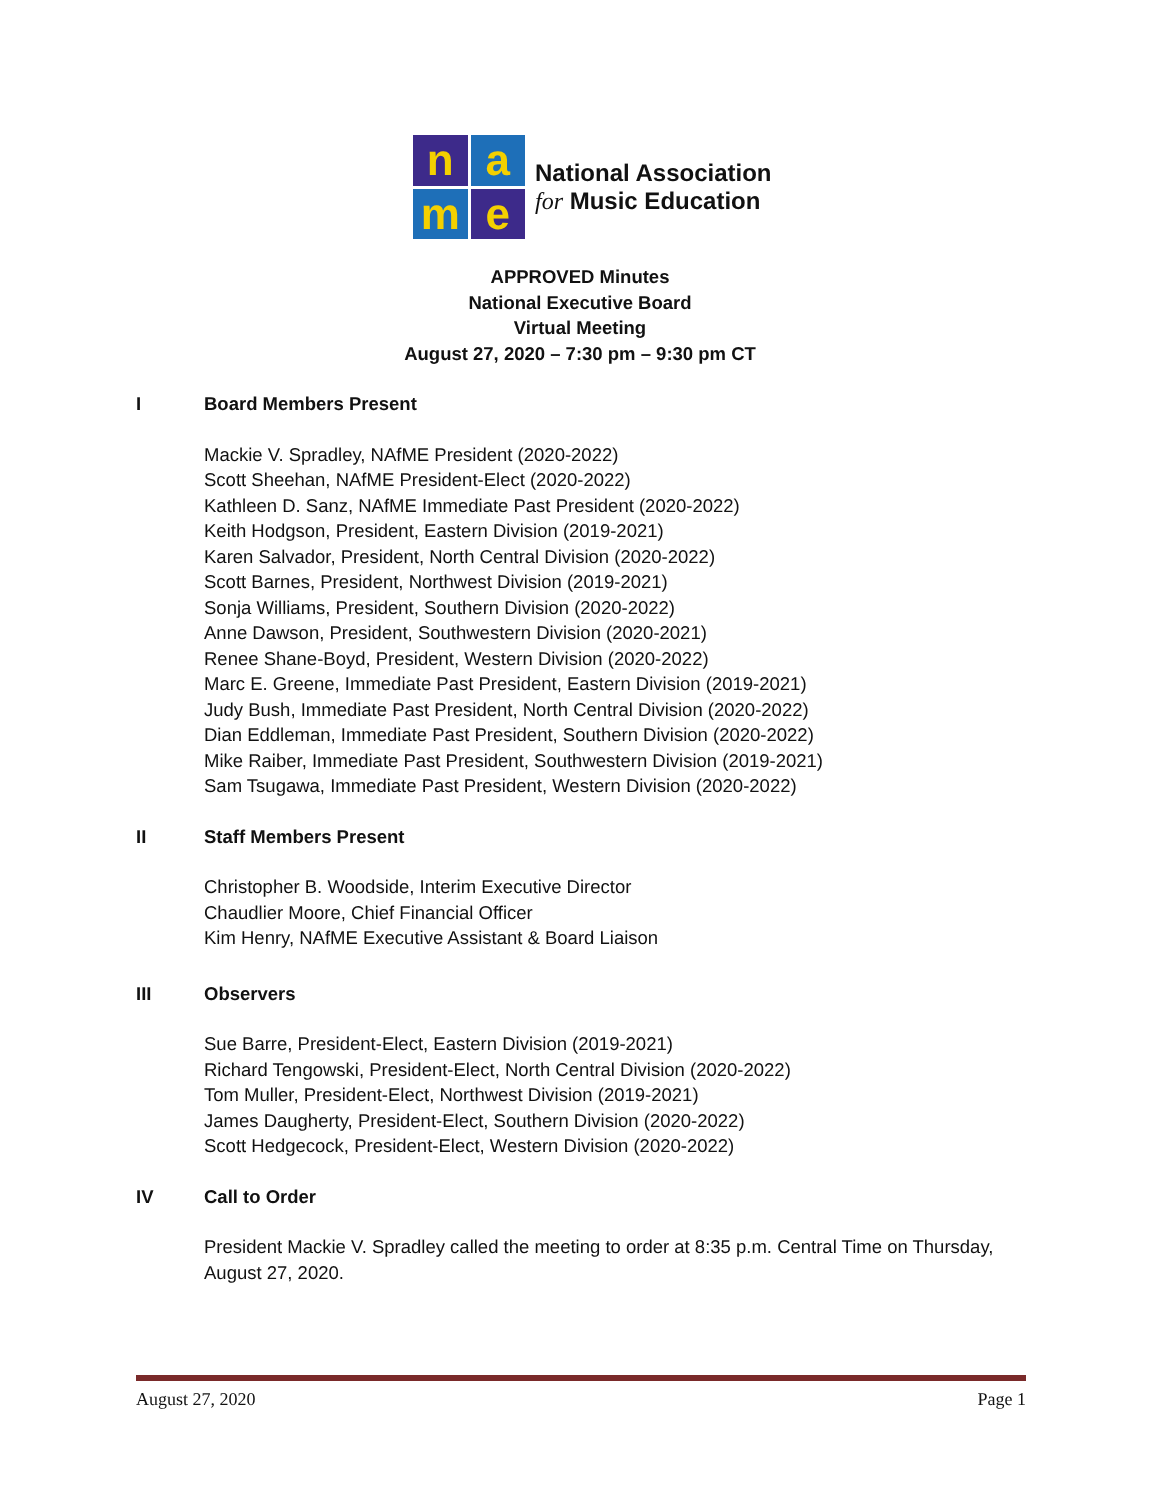n
a
m
e
National Association
for Music Education
APPROVED Minutes
National Executive Board
Virtual Meeting
August 27, 2020 – 7:30 pm – 9:30 pm CT
I Board Members Present
Mackie V. Spradley, NAfME President (2020-2022)
Scott Sheehan, NAfME President-Elect (2020-2022)
Kathleen D. Sanz, NAfME Immediate Past President (2020-2022)
Keith Hodgson, President, Eastern Division (2019-2021)
Karen Salvador, President, North Central Division (2020-2022)
Scott Barnes, President, Northwest Division (2019-2021)
Sonja Williams, President, Southern Division (2020-2022)
Anne Dawson, President, Southwestern Division (2020-2021)
Renee Shane-Boyd, President, Western Division (2020-2022)
Marc E. Greene, Immediate Past President, Eastern Division (2019-2021)
Judy Bush, Immediate Past President, North Central Division (2020-2022)
Dian Eddleman, Immediate Past President, Southern Division (2020-2022)
Mike Raiber, Immediate Past President, Southwestern Division (2019-2021)
Sam Tsugawa, Immediate Past President, Western Division (2020-2022)
II Staff Members Present
Christopher B. Woodside, Interim Executive Director
Chaudlier Moore, Chief Financial Officer
Kim Henry, NAfME Executive Assistant & Board Liaison
III Observers
Sue Barre, President-Elect, Eastern Division (2019-2021)
Richard Tengowski, President-Elect, North Central Division (2020-2022)
Tom Muller, President-Elect, Northwest Division (2019-2021)
James Daugherty, President-Elect, Southern Division (2020-2022)
Scott Hedgecock, President-Elect, Western Division (2020-2022)
IV Call to Order
President Mackie V. Spradley called the meeting to order at 8:35 p.m. Central Time on Thursday, August 27, 2020.
August 27, 2020 Page 1